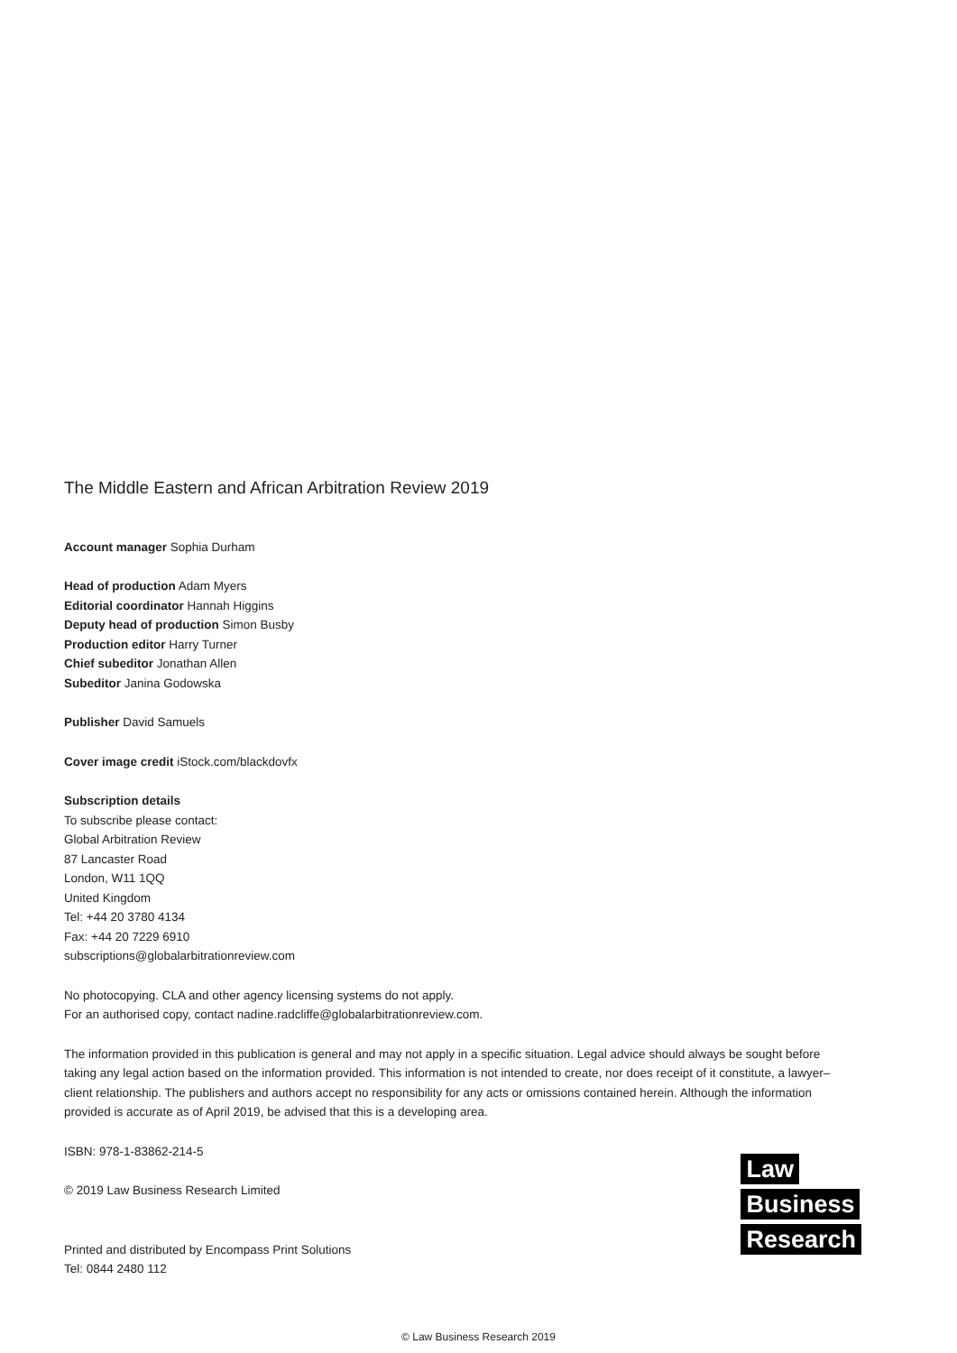The Middle Eastern and African Arbitration Review 2019
Account manager Sophia Durham
Head of production Adam Myers
Editorial coordinator Hannah Higgins
Deputy head of production Simon Busby
Production editor Harry Turner
Chief subeditor Jonathan Allen
Subeditor Janina Godowska
Publisher David Samuels
Cover image credit iStock.com/blackdovfx
Subscription details
To subscribe please contact:
Global Arbitration Review
87 Lancaster Road
London, W11 1QQ
United Kingdom
Tel: +44 20 3780 4134
Fax: +44 20 7229 6910
subscriptions@globalarbitrationreview.com
No photocopying. CLA and other agency licensing systems do not apply.
For an authorised copy, contact nadine.radcliffe@globalarbitrationreview.com.
The information provided in this publication is general and may not apply in a specific situation. Legal advice should always be sought before taking any legal action based on the information provided. This information is not intended to create, nor does receipt of it constitute, a lawyer–client relationship. The publishers and authors accept no responsibility for any acts or omissions contained herein. Although the information provided is accurate as of April 2019, be advised that this is a developing area.
ISBN: 978-1-83862-214-5
© 2019 Law Business Research Limited
Printed and distributed by Encompass Print Solutions
Tel: 0844 2480 112
Law
Business
Research
© Law Business Research 2019